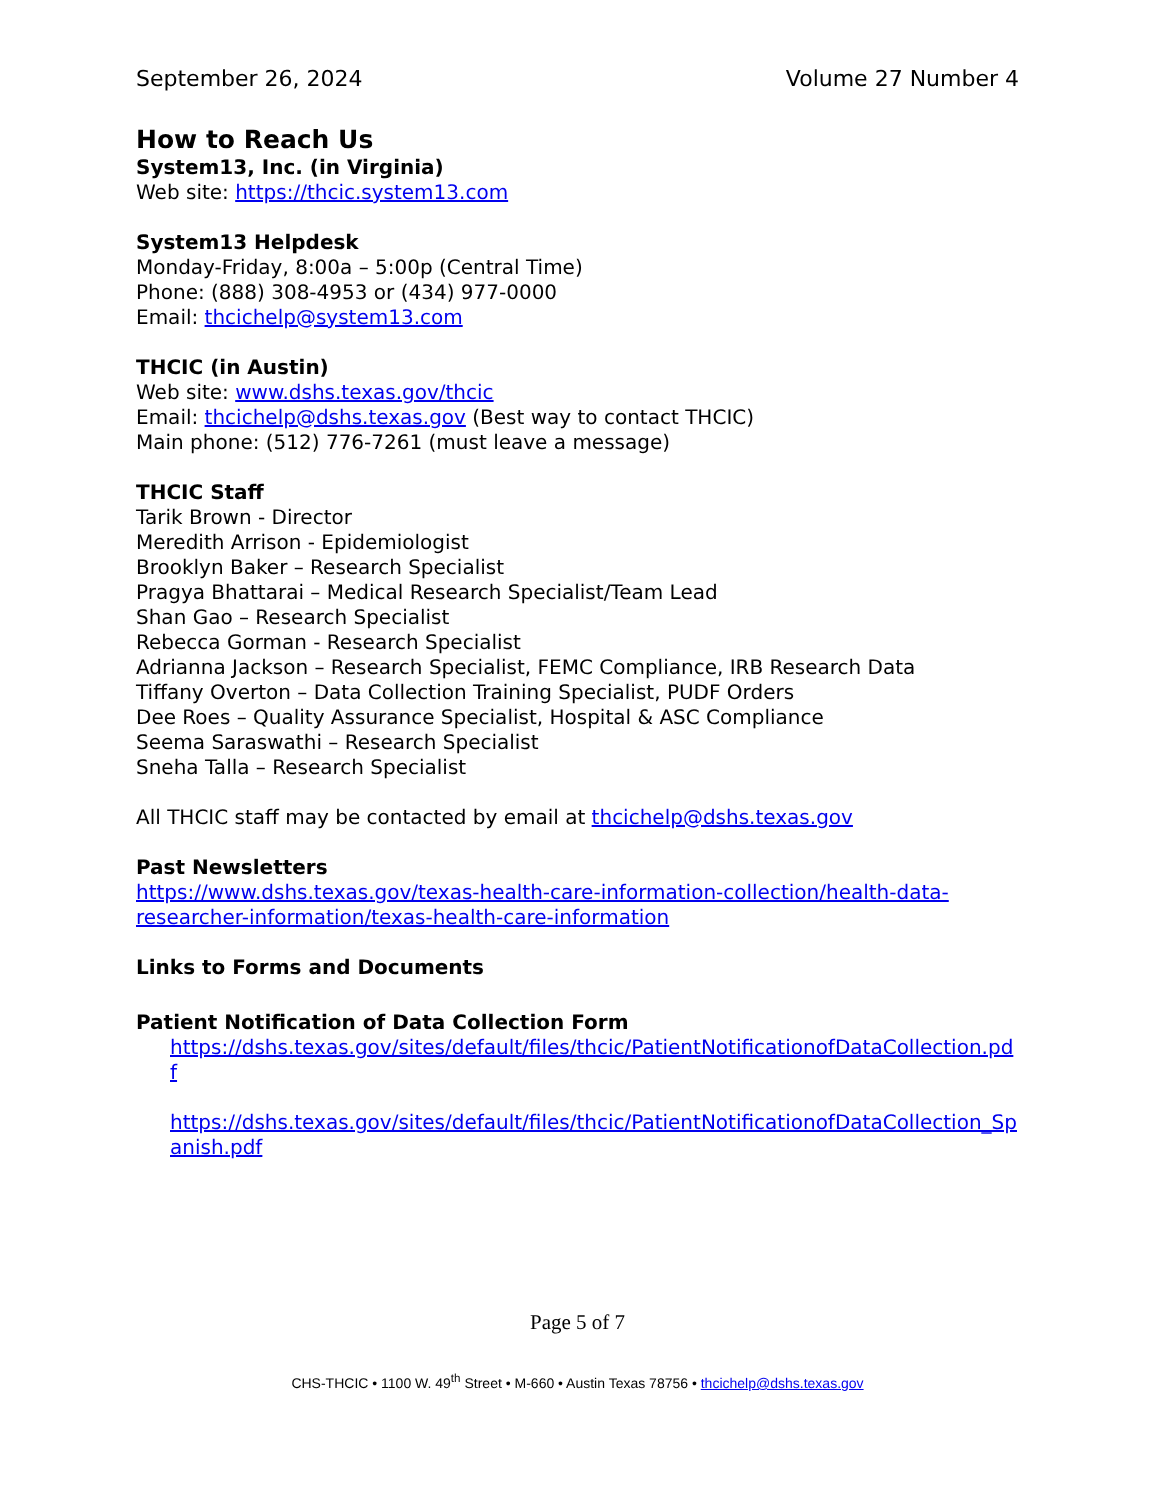September 26, 2024 Volume 27 Number 4
How to Reach Us
System13, Inc. (in Virginia)
Web site: https://thcic.system13.com
System13 Helpdesk
Monday-Friday, 8:00a – 5:00p (Central Time)
Phone: (888) 308-4953 or (434) 977-0000
Email: thcichelp@system13.com
THCIC (in Austin)
Web site: www.dshs.texas.gov/thcic
Email: thcichelp@dshs.texas.gov (Best way to contact THCIC)
Main phone: (512) 776-7261 (must leave a message)
THCIC Staff
Tarik Brown - Director
Meredith Arrison - Epidemiologist
Brooklyn Baker – Research Specialist
Pragya Bhattarai – Medical Research Specialist/Team Lead
Shan Gao – Research Specialist
Rebecca Gorman - Research Specialist
Adrianna Jackson – Research Specialist, FEMC Compliance, IRB Research Data
Tiffany Overton – Data Collection Training Specialist, PUDF Orders
Dee Roes – Quality Assurance Specialist, Hospital & ASC Compliance
Seema Saraswathi – Research Specialist
Sneha Talla – Research Specialist
All THCIC staff may be contacted by email at thcichelp@dshs.texas.gov
Past Newsletters
https://www.dshs.texas.gov/texas-health-care-information-collection/health-data-researcher-information/texas-health-care-information
Links to Forms and Documents
Patient Notification of Data Collection Form
https://dshs.texas.gov/sites/default/files/thcic/PatientNotificationofDataCollection.pdf
https://dshs.texas.gov/sites/default/files/thcic/PatientNotificationofDataCollection_Spanish.pdf
Page 5 of 7
CHS-THCIC • 1100 W. 49<sup>th</sup> Street • M-660 • Austin Texas 78756 • thcichelp@dshs.texas.gov